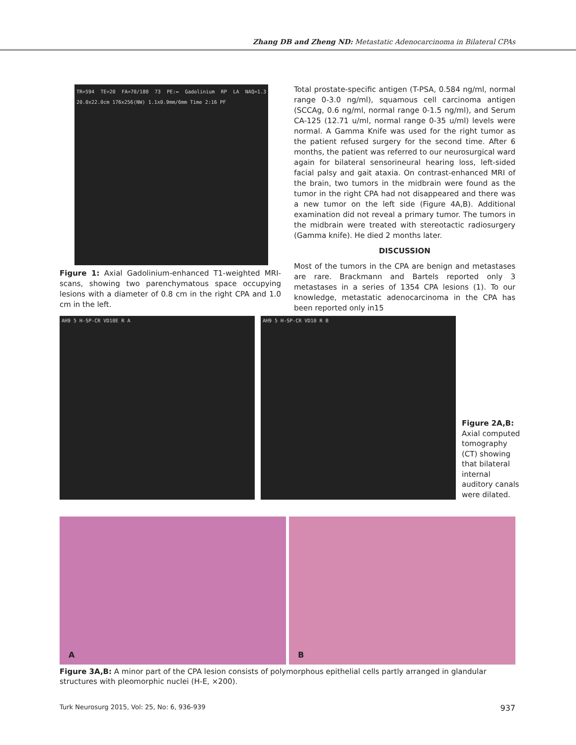Zhang DB and Zheng ND: Metastatic Adenocarcinoma in Bilateral CPAs
TR=594 TE=20 FA=70/180 73 PE:↔ Gadolinium RP LA NAQ=1.3 20.0x22.0cm 176x256(NW) 1.1x0.9mm/6mm Time 2:16 PF
Figure 1: Axial Gadolinium-enhanced T1-weighted MRI-scans, showing two parenchymatous space occupying lesions with a diameter of 0.8 cm in the right CPA and 1.0 cm in the left.
Total prostate-specific antigen (T-PSA, 0.584 ng/ml, normal range 0-3.0 ng/ml), squamous cell carcinoma antigen (SCCAg, 0.6 ng/ml, normal range 0-1.5 ng/ml), and Serum CA-125 (12.71 u/ml, normal range 0-35 u/ml) levels were normal. A Gamma Knife was used for the right tumor as the patient refused surgery for the second time. After 6 months, the patient was referred to our neurosurgical ward again for bilateral sensorineural hearing loss, left-sided facial palsy and gait ataxia. On contrast-enhanced MRI of the brain, two tumors in the midbrain were found as the tumor in the right CPA had not disappeared and there was a new tumor on the left side (Figure 4A,B). Additional examination did not reveal a primary tumor. The tumors in the midbrain were treated with stereotactic radiosurgery (Gamma knife). He died 2 months later.
DISCUSSION
Most of the tumors in the CPA are benign and metastases are rare. Brackmann and Bartels reported only 3 metastases in a series of 1354 CPA lesions (1). To our knowledge, metastatic adenocarcinoma in the CPA has been reported only in15
AH9 5 H-SP-CR VD10E R A AH9 5 H-SP-CR VD10 R B
Figure 2A,B: Axial computed tomography (CT) showing that bilateral internal auditory canals were dilated.
A
B
Figure 3A,B: A minor part of the CPA lesion consists of polymorphous epithelial cells partly arranged in glandular structures with pleomorphic nuclei (H-E, ×200).
Turk Neurosurg 2015, Vol: 25, No: 6, 936-939 937